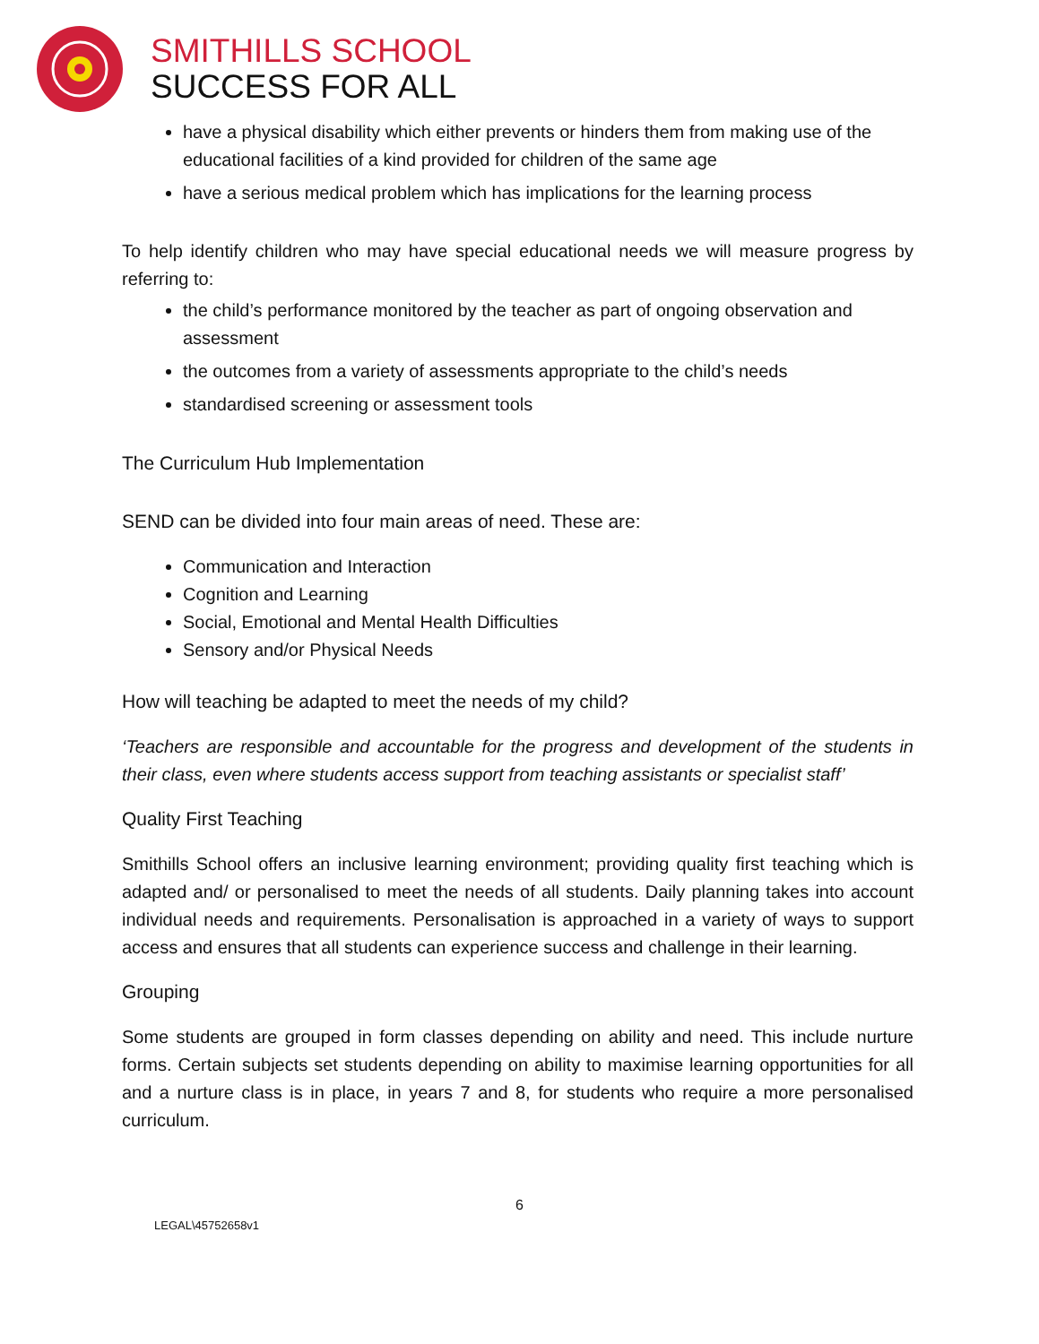SMITHILLS SCHOOL
SUCCESS FOR ALL
have a physical disability which either prevents or hinders them from making use of the educational facilities of a kind provided for children of the same age
have a serious medical problem which has implications for the learning process
To help identify children who may have special educational needs we will measure progress by referring to:
the child’s performance monitored by the teacher as part of ongoing observation and assessment
the outcomes from a variety of assessments appropriate to the child’s needs
standardised screening or assessment tools
The Curriculum Hub Implementation
SEND can be divided into four main areas of need. These are:
Communication and Interaction
Cognition and Learning
Social, Emotional and Mental Health Difficulties
Sensory and/or Physical Needs
How will teaching be adapted to meet the needs of my child?
‘Teachers are responsible and accountable for the progress and development of the students in their class, even where students access support from teaching assistants or specialist staff’
Quality First Teaching
Smithills School offers an inclusive learning environment; providing quality first teaching which is adapted and/ or personalised to meet the needs of all students. Daily planning takes into account individual needs and requirements. Personalisation is approached in a variety of ways to support access and ensures that all students can experience success and challenge in their learning.
Grouping
Some students are grouped in form classes depending on ability and need. This include nurture forms. Certain subjects set students depending on ability to maximise learning opportunities for all and a nurture class is in place, in years 7 and 8, for students who require a more personalised curriculum.
6
LEGAL\45752658v1